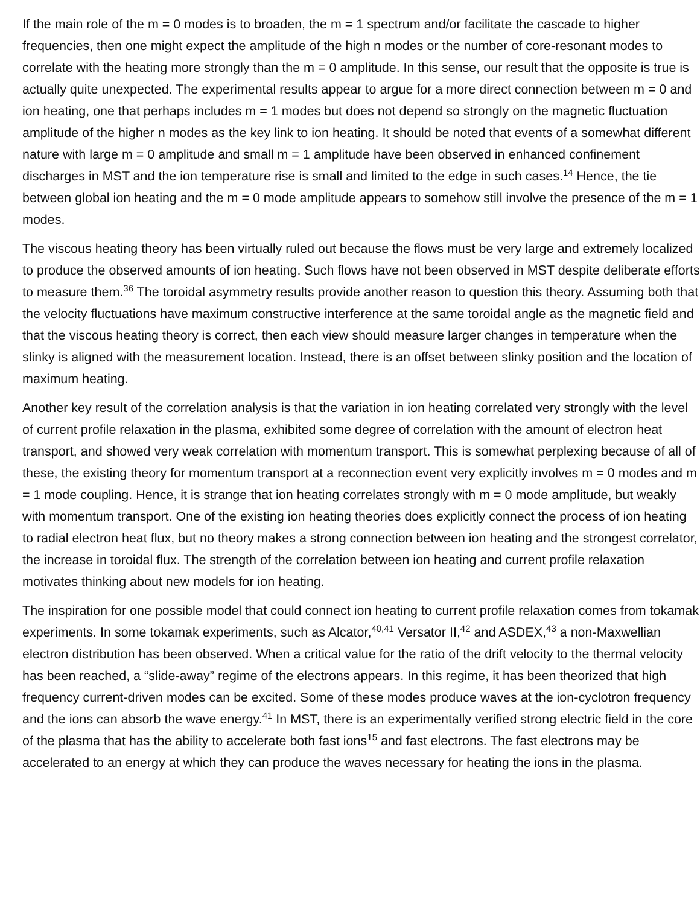If the main role of the m = 0 modes is to broaden, the m = 1 spectrum and/or facilitate the cascade to higher frequencies, then one might expect the amplitude of the high n modes or the number of core-resonant modes to correlate with the heating more strongly than the m = 0 amplitude. In this sense, our result that the opposite is true is actually quite unexpected. The experimental results appear to argue for a more direct connection between m = 0 and ion heating, one that perhaps includes m = 1 modes but does not depend so strongly on the magnetic fluctuation amplitude of the higher n modes as the key link to ion heating. It should be noted that events of a somewhat different nature with large m = 0 amplitude and small m = 1 amplitude have been observed in enhanced confinement discharges in MST and the ion temperature rise is small and limited to the edge in such cases.<sup>14</sup> Hence, the tie between global ion heating and the m = 0 mode amplitude appears to somehow still involve the presence of the m = 1 modes.
The viscous heating theory has been virtually ruled out because the flows must be very large and extremely localized to produce the observed amounts of ion heating. Such flows have not been observed in MST despite deliberate efforts to measure them.<sup>36</sup> The toroidal asymmetry results provide another reason to question this theory. Assuming both that the velocity fluctuations have maximum constructive interference at the same toroidal angle as the magnetic field and that the viscous heating theory is correct, then each view should measure larger changes in temperature when the slinky is aligned with the measurement location. Instead, there is an offset between slinky position and the location of maximum heating.
Another key result of the correlation analysis is that the variation in ion heating correlated very strongly with the level of current profile relaxation in the plasma, exhibited some degree of correlation with the amount of electron heat transport, and showed very weak correlation with momentum transport. This is somewhat perplexing because of all of these, the existing theory for momentum transport at a reconnection event very explicitly involves m = 0 modes and m = 1 mode coupling. Hence, it is strange that ion heating correlates strongly with m = 0 mode amplitude, but weakly with momentum transport. One of the existing ion heating theories does explicitly connect the process of ion heating to radial electron heat flux, but no theory makes a strong connection between ion heating and the strongest correlator, the increase in toroidal flux. The strength of the correlation between ion heating and current profile relaxation motivates thinking about new models for ion heating.
The inspiration for one possible model that could connect ion heating to current profile relaxation comes from tokamak experiments. In some tokamak experiments, such as Alcator,<sup>40,41</sup> Versator II,<sup>42</sup> and ASDEX,<sup>43</sup> a non-Maxwellian electron distribution has been observed. When a critical value for the ratio of the drift velocity to the thermal velocity has been reached, a “slide-away” regime of the electrons appears. In this regime, it has been theorized that high frequency current-driven modes can be excited. Some of these modes produce waves at the ion-cyclotron frequency and the ions can absorb the wave energy.<sup>41</sup> In MST, there is an experimentally verified strong electric field in the core of the plasma that has the ability to accelerate both fast ions<sup>15</sup> and fast electrons. The fast electrons may be accelerated to an energy at which they can produce the waves necessary for heating the ions in the plasma.